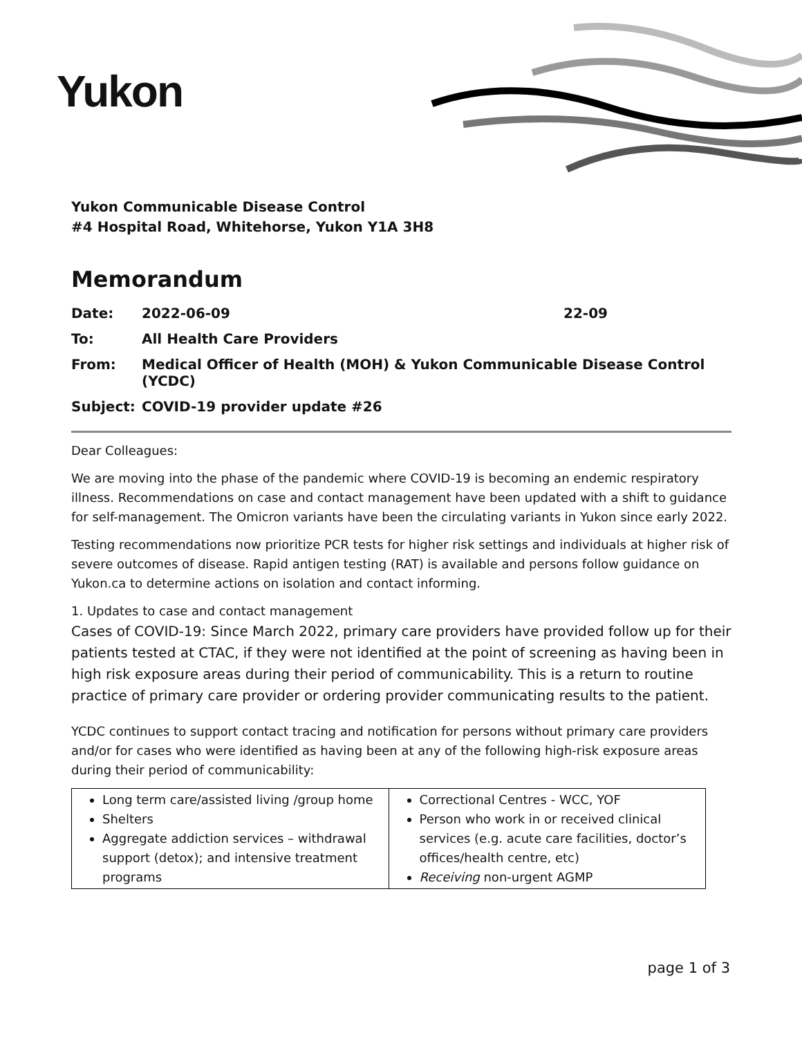Yukon
Yukon Communicable Disease Control
#4 Hospital Road, Whitehorse, Yukon Y1A 3H8
Memorandum
| Date: | 2022-06-09 | 22-09 |
| To: | All Health Care Providers | |
| From: | Medical Officer of Health (MOH) & Yukon Communicable Disease Control (YCDC) | |
| Subject: | COVID-19 provider update #26 | |
Dear Colleagues:
We are moving into the phase of the pandemic where COVID-19 is becoming an endemic respiratory illness. Recommendations on case and contact management have been updated with a shift to guidance for self-management. The Omicron variants have been the circulating variants in Yukon since early 2022.
Testing recommendations now prioritize PCR tests for higher risk settings and individuals at higher risk of severe outcomes of disease. Rapid antigen testing (RAT) is available and persons follow guidance on Yukon.ca to determine actions on isolation and contact informing.
1. Updates to case and contact management
Cases of COVID-19: Since March 2022, primary care providers have provided follow up for their patients tested at CTAC, if they were not identified at the point of screening as having been in high risk exposure areas during their period of communicability. This is a return to routine practice of primary care provider or ordering provider communicating results to the patient.
YCDC continues to support contact tracing and notification for persons without primary care providers and/or for cases who were identified as having been at any of the following high-risk exposure areas during their period of communicability:
| Long term care/assisted living /group home Shelters Aggregate addiction services – withdrawal support (detox); and intensive treatment programs | Correctional Centres - WCC, YOF Person who work in or received clinical services (e.g. acute care facilities, doctor’s offices/health centre, etc) Receiving non-urgent AGMP |
page 1 of 3